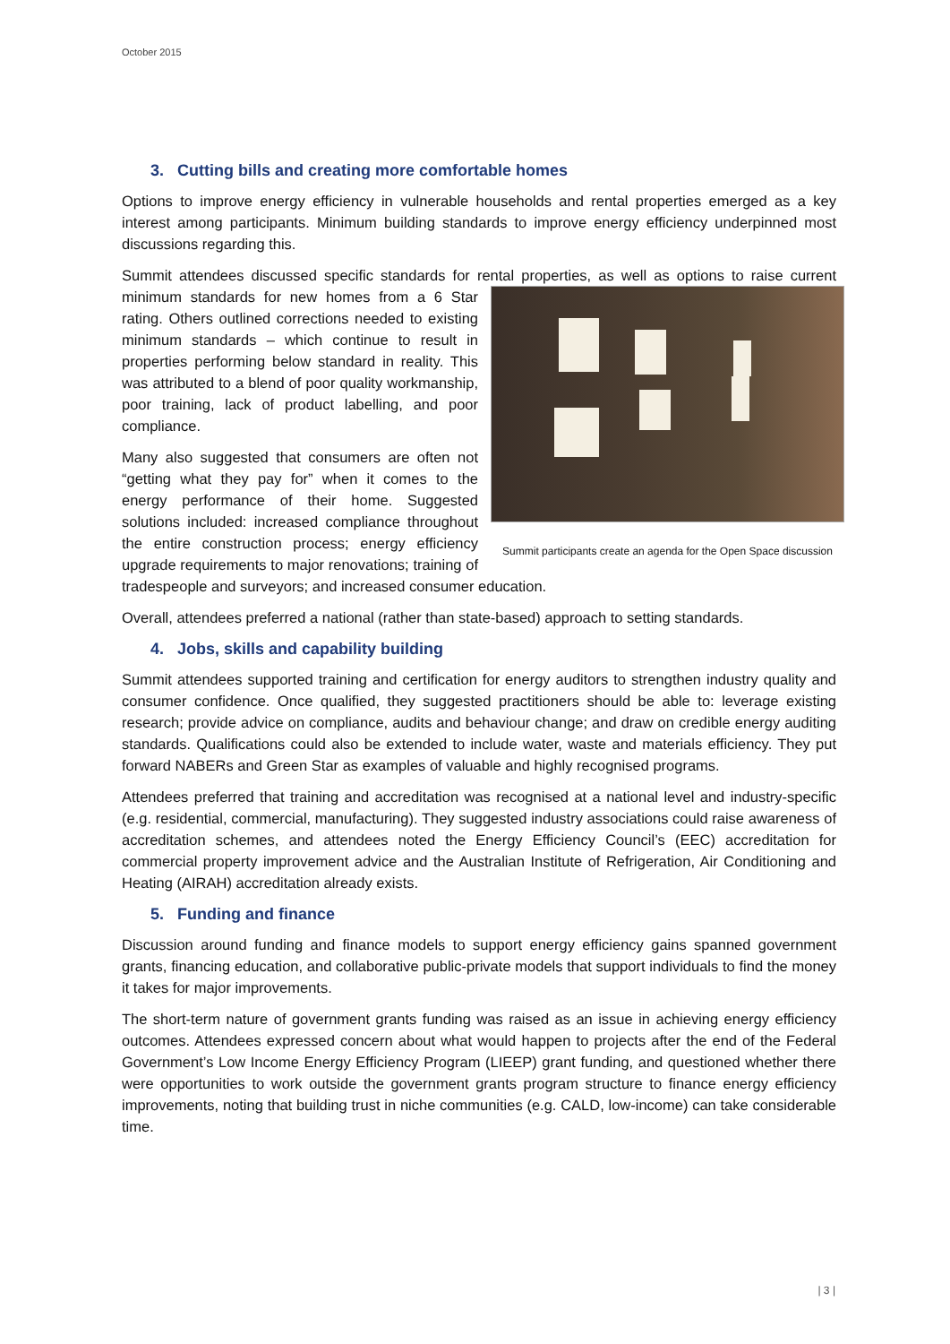October 2015
3. Cutting bills and creating more comfortable homes
Options to improve energy efficiency in vulnerable households and rental properties emerged as a key interest among participants. Minimum building standards to improve energy efficiency underpinned most discussions regarding this.
Summit attendees discussed specific standards for rental properties, as well as options to raise Summit participants create an agenda for the Open Space discussion current minimum standards for new homes from a 6 Star rating. Others outlined corrections needed to existing minimum standards – which continue to result in properties performing below standard in reality. This was attributed to a blend of poor quality workmanship, poor training, lack of product labelling, and poor compliance.
Many also suggested that consumers are often not “getting what they pay for” when it comes to the energy performance of their home. Suggested solutions included: increased compliance throughout the entire construction process; energy efficiency upgrade requirements to major renovations; training of tradespeople and surveyors; and increased consumer education.
Overall, attendees preferred a national (rather than state-based) approach to setting standards.
4. Jobs, skills and capability building
Summit attendees supported training and certification for energy auditors to strengthen industry quality and consumer confidence. Once qualified, they suggested practitioners should be able to: leverage existing research; provide advice on compliance, audits and behaviour change; and draw on credible energy auditing standards. Qualifications could also be extended to include water, waste and materials efficiency. They put forward NABERs and Green Star as examples of valuable and highly recognised programs.
Attendees preferred that training and accreditation was recognised at a national level and industry-specific (e.g. residential, commercial, manufacturing). They suggested industry associations could raise awareness of accreditation schemes, and attendees noted the Energy Efficiency Council’s (EEC) accreditation for commercial property improvement advice and the Australian Institute of Refrigeration, Air Conditioning and Heating (AIRAH) accreditation already exists.
5. Funding and finance
Discussion around funding and finance models to support energy efficiency gains spanned government grants, financing education, and collaborative public-private models that support individuals to find the money it takes for major improvements.
The short-term nature of government grants funding was raised as an issue in achieving energy efficiency outcomes. Attendees expressed concern about what would happen to projects after the end of the Federal Government’s Low Income Energy Efficiency Program (LIEEP) grant funding, and questioned whether there were opportunities to work outside the government grants program structure to finance energy efficiency improvements, noting that building trust in niche communities (e.g. CALD, low-income) can take considerable time.
| 3 |